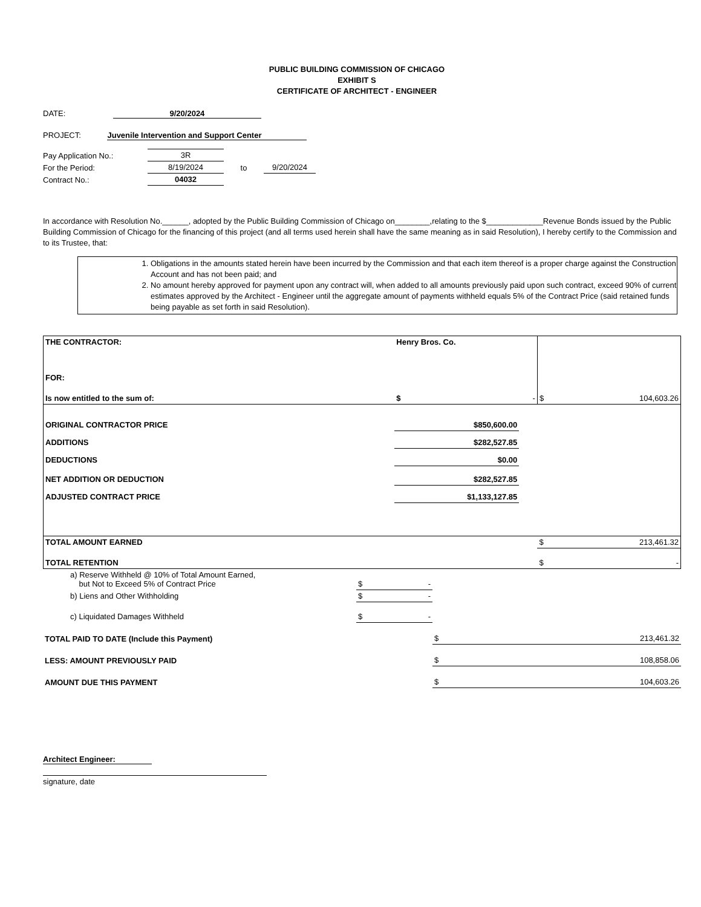PUBLIC BUILDING COMMISSION OF CHICAGO
EXHIBIT S
CERTIFICATE OF ARCHITECT - ENGINEER
DATE: 9/20/2024
PROJECT: Juvenile Intervention and Support Center
| Pay Application No.: | 3R | | |
| For the Period: | 8/19/2024 | to | 9/20/2024 |
| Contract No.: | 04032 | | |
In accordance with Resolution No.______, adopted by the Public Building Commission of Chicago on________,relating to the $_____________Revenue Bonds issued by the Public Building Commission of Chicago for the financing of this project (and all terms used herein shall have the same meaning as in said Resolution), I hereby certify to the Commission and to its Trustee, that:
1. Obligations in the amounts stated herein have been incurred by the Commission and that each item thereof is a proper charge against the Construction Account and has not been paid; and
2. No amount hereby approved for payment upon any contract will, when added to all amounts previously paid upon such contract, exceed 90% of current estimates approved by the Architect - Engineer until the aggregate amount of payments withheld equals 5% of the Contract Price (said retained funds being payable as set forth in said Resolution).
| THE CONTRACTOR: | Henry Bros. Co. | | | |
| FOR: | | | | |
| Is now entitled to the sum of: | $ | - | $ | 104,603.26 |
| ORIGINAL CONTRACTOR PRICE | $850,600.00 | | | |
| ADDITIONS | $282,527.85 | | | |
| DEDUCTIONS | $0.00 | | | |
| NET ADDITION OR DEDUCTION | $282,527.85 | | | |
| ADJUSTED CONTRACT PRICE | $1,133,127.85 | | | |
| TOTAL AMOUNT EARNED | | | $ | 213,461.32 |
| TOTAL RETENTION | | | $ | - |
| a) Reserve Withheld @ 10% of Total Amount Earned, but Not to Exceed 5% of Contract Price | $ - | |
| b) Liens and Other Withholding | $ - | |
| c) Liquidated Damages Withheld | $ - | |
| TOTAL PAID TO DATE (Include this Payment) | | $ 213,461.32 |
| LESS: AMOUNT PREVIOUSLY PAID | | $ 108,858.06 |
| AMOUNT DUE THIS PAYMENT | | $ 104,603.26 |
Architect Engineer:
signature, date